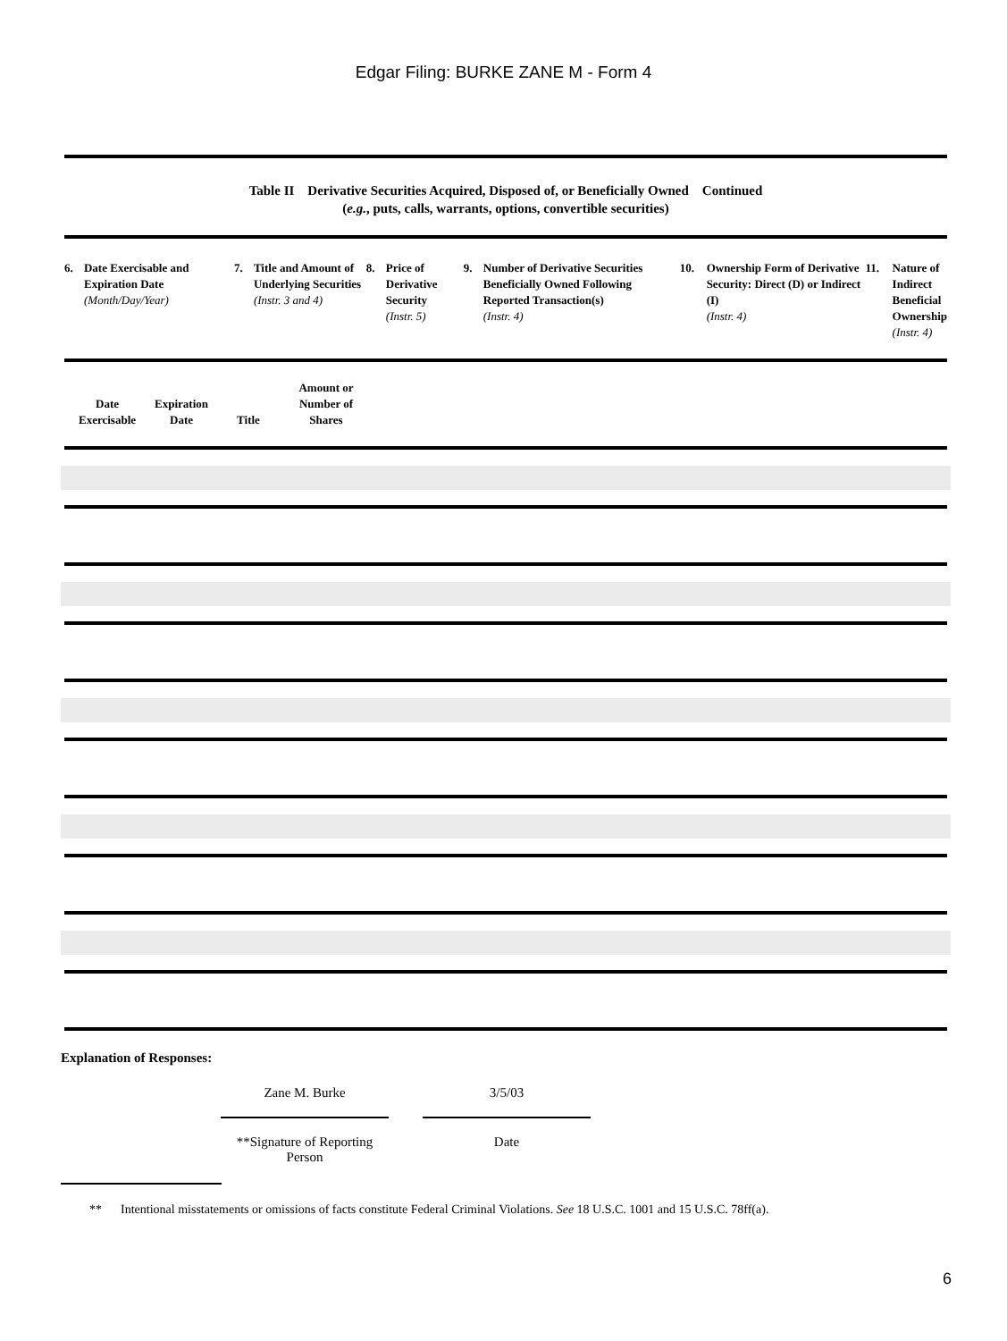Edgar Filing: BURKE ZANE M - Form 4
Table II Derivative Securities Acquired, Disposed of, or Beneficially Owned Continued
(e.g., puts, calls, warrants, options, convertible securities)
| 6. | Date Exercisable and Expiration Date (Month/Day/Year) | 7. | Title and Amount of Underlying Securities (Instr. 3 and 4) | 8. | Price of Derivative Security (Instr. 5) | 9. | Number of Derivative Securities Beneficially Owned Following Reported Transaction(s) (Instr. 4) | 10. | Ownership Form of Derivative Security: Direct (D) or Indirect (I) (Instr. 4) | 11. | Nature of Indirect Beneficial Ownership (Instr. 4) |
| Date Exercisable | Expiration Date | Title | Amount or Number of Shares |
Explanation of Responses:
Zane M. Burke
**Signature of Reporting Person
3/5/03
Date
** Intentional misstatements or omissions of facts constitute Federal Criminal Violations. See 18 U.S.C. 1001 and 15 U.S.C. 78ff(a).
6